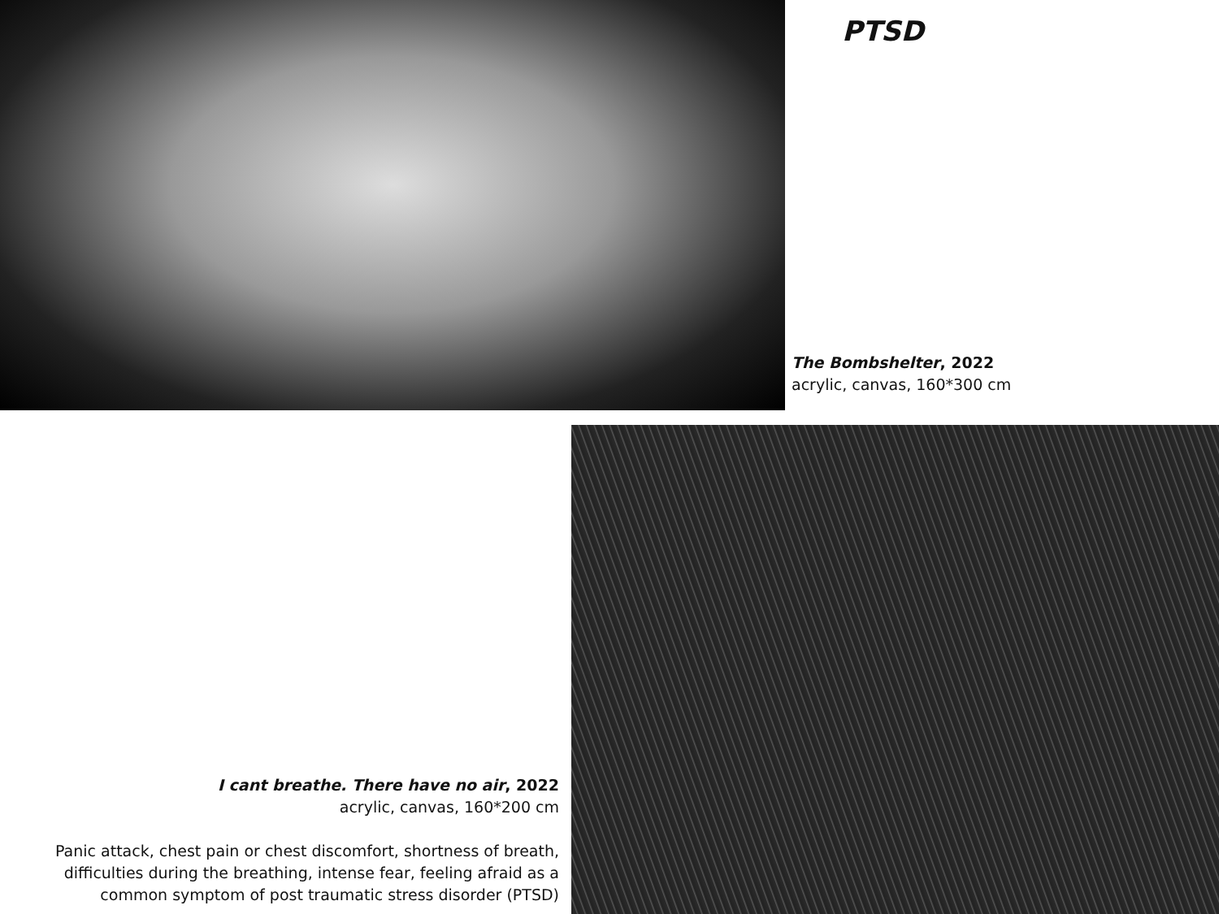PTSD
The Bombshelter, 2022
acrylic, canvas, 160*300 cm
I cant breathe. There have no air, 2022
acrylic, canvas, 160*200 cm
Panic attack, chest pain or chest discomfort, shortness of breath, difficulties during the breathing, intense fear, feeling afraid as a common symptom of post traumatic stress disorder (PTSD)